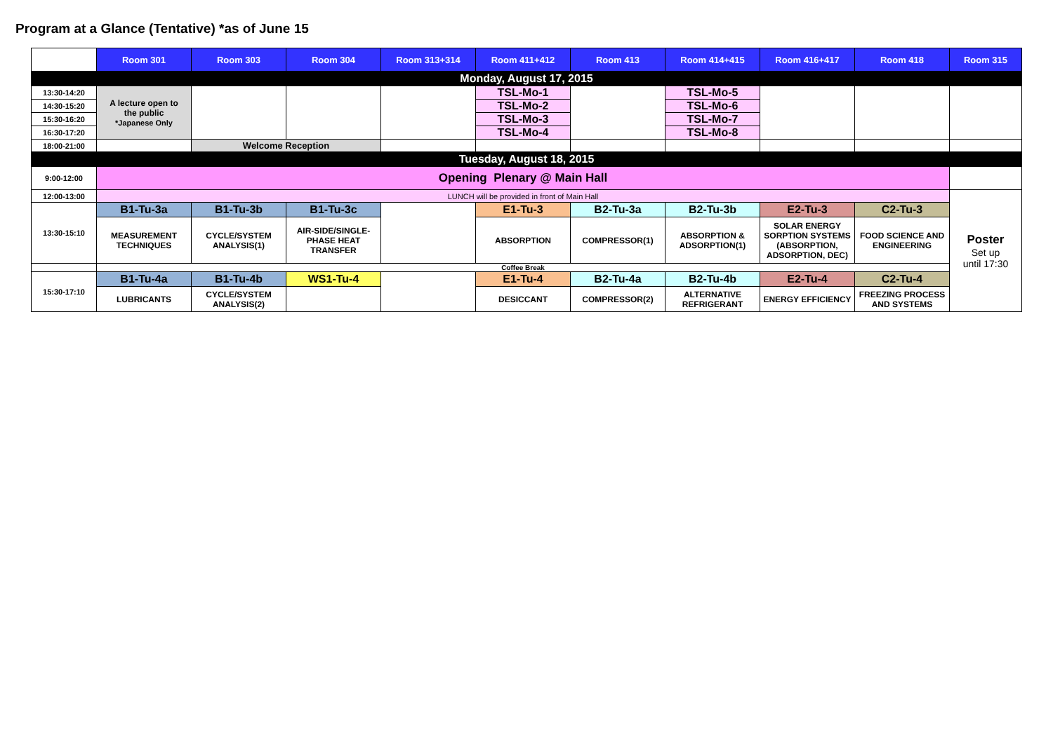Program at a Glance (Tentative) *as of June 15
| | Room 301 | Room 303 | Room 304 | Room 313+314 | Room 411+412 | Room 413 | Room 414+415 | Room 416+417 | Room 418 | Room 315 |
| --- | --- | --- | --- | --- | --- | --- | --- | --- | --- | --- |
| Monday, August 17, 2015 | | | | | | | | | | |
| 13:30-14:20 | A lecture open to the public *Japanese Only | | | | TSL-Mo-1 | | TSL-Mo-5 | | | |
| 14:30-15:20 | | | | | TSL-Mo-2 | | TSL-Mo-6 | | | |
| 15:30-16:20 | | | | | TSL-Mo-3 | | TSL-Mo-7 | | | |
| 16:30-17:20 | | | | | TSL-Mo-4 | | TSL-Mo-8 | | | |
| 18:00-21:00 | | Welcome Reception | | | | | | | | |
| Tuesday, August 18, 2015 | | | | | | | | | | |
| 9:00-12:00 | Opening Plenary @ Main Hall | | | | | | | | | |
| 12:00-13:00 | LUNCH will be provided in front of Main Hall | | | | | | | | | Poster Set up until 17:30 |
| 13:30-15:10 | B1-Tu-3a | B1-Tu-3b | B1-Tu-3c | | E1-Tu-3 | B2-Tu-3a | B2-Tu-3b | E2-Tu-3 | C2-Tu-3 | |
| | MEASUREMENT TECHNIQUES | CYCLE/SYSTEM ANALYSIS(1) | AIR-SIDE/SINGLE- PHASE HEAT TRANSFER | | ABSORPTION | COMPRESSOR(1) | ABSORPTION & ADSORPTION(1) | SOLAR ENERGY SORPTION SYSTEMS (ABSORPTION, ADSORPTION, DEC) | FOOD SCIENCE AND ENGINEERING | |
| | Coffee Break | | | | | | | | | |
| 15:30-17:10 | B1-Tu-4a | B1-Tu-4b | WS1-Tu-4 | | E1-Tu-4 | B2-Tu-4a | B2-Tu-4b | E2-Tu-4 | C2-Tu-4 | |
| | LUBRICANTS | CYCLE/SYSTEM ANALYSIS(2) | | | DESICCANT | COMPRESSOR(2) | ALTERNATIVE REFRIGERANT | ENERGY EFFICIENCY | FREEZING PROCESS AND SYSTEMS | |